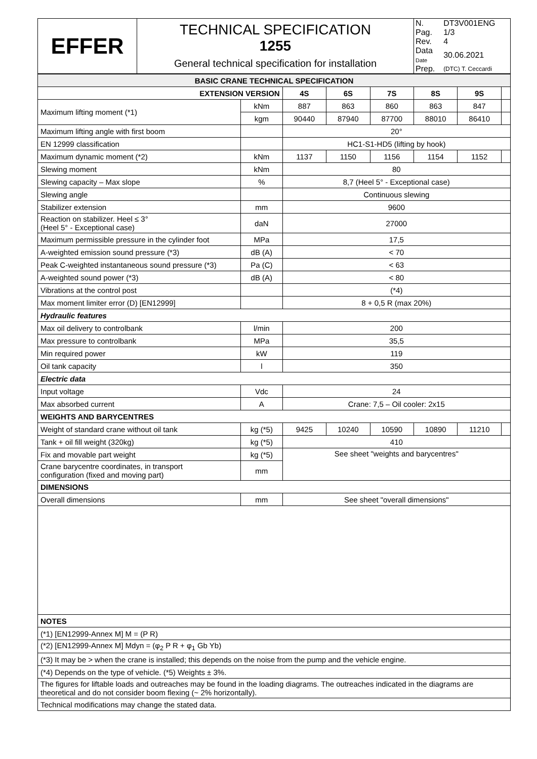| EFFER | TECHNICAL SPECIFICATION 1255 General technical specification for installation | / N. / DT3V001ENG / / Pag. / 1/3 / / Rev. / 4 / / Data Date / 30.06.2021 / / Prep. / (DTC) T. Ceccardi / |
| BASIC CRANE TECHNICAL SPECIFICATION | | | | | | | |
| EXTENSION VERSION | | 4S | 6S | 7S | 8S | 9S | |
| Maximum lifting moment (*1) | kNm | 887 | 863 | 860 | 863 | 847 | |
| | kgm | 90440 | 87940 | 87700 | 88010 | 86410 | |
| Maximum lifting angle with first boom | | 20° | | | | | |
| EN 12999 classification | | HC1-S1-HD5 (lifting by hook) | | | | | |
| Maximum dynamic moment (*2) | kNm | 1137 | 1150 | 1156 | 1154 | 1152 | |
| Slewing moment | kNm | 80 | | | | | |
| Slewing capacity – Max slope | % | 8,7 (Heel 5° - Exceptional case) | | | | | |
| Slewing angle | | Continuous slewing | | | | | |
| Stabilizer extension | mm | 9600 | | | | | |
| Reaction on stabilizer. Heel ≤ 3° (Heel 5° - Exceptional case) | daN | 27000 | | | | | |
| Maximum permissible pressure in the cylinder foot | MPa | 17,5 | | | | | |
| A-weighted emission sound pressure (*3) | dB (A) | < 70 | | | | | |
| Peak C-weighted instantaneous sound pressure (*3) | Pa (C) | < 63 | | | | | |
| A-weighted sound power (*3) | dB (A) | < 80 | | | | | |
| Vibrations at the control post | | (*4) | | | | | |
| Max moment limiter error (D) [EN12999] | | 8 + 0,5 R (max 20%) | | | | | |
| Hydraulic features | | | | | | | |
| Max oil delivery to controlbank | l/min | 200 | | | | | |
| Max pressure to controlbank | MPa | 35,5 | | | | | |
| Min required power | kW | 119 | | | | | |
| Oil tank capacity | l | 350 | | | | | |
| Electric data | | | | | | | |
| Input voltage | Vdc | 24 | | | | | |
| Max absorbed current | A | Crane: 7,5 – Oil cooler: 2x15 | | | | | |
| WEIGHTS AND BARYCENTRES | | | | | | | |
| Weight of standard crane without oil tank | kg (*5) | 9425 | 10240 | 10590 | 10890 | 11210 | |
| Tank + oil fill weight (320kg) | kg (*5) | 410 | | | | | |
| Fix and movable part weight | kg (*5) | See sheet "weights and barycentres" | | | | | |
| Crane barycentre coordinates, in transport configuration (fixed and moving part) | mm | | | | | | |
| DIMENSIONS | | | | | | | |
| Overall dimensions | mm | See sheet "overall dimensions" | | | | | |
| NOTES | | | | | | | |
| (*1) [EN12999-Annex M] M = (P R) | | | | | | | |
| (*2) [EN12999-Annex M] Mdyn = (φ<sub>2</sub> P R + φ<sub>1</sub> Gb Yb) | | | | | | | |
| (*3) It may be > when the crane is installed; this depends on the noise from the pump and the vehicle engine. | | | | | | | |
| (*4) Depends on the type of vehicle. (*5) Weights ± 3%. | | | | | | | |
| The figures for liftable loads and outreaches may be found in the loading diagrams. The outreaches indicated in the diagrams are theoretical and do not consider boom flexing (~ 2% horizontally). | | | | | | | |
| Technical modifications may change the stated data. | | | | | | | |